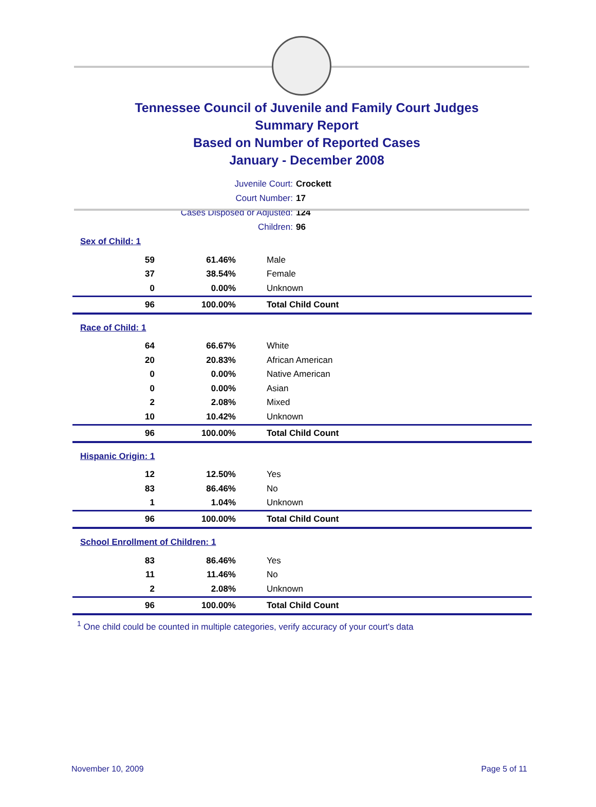Tennessee Council of Juvenile and Family Court Judges
Summary Report
Based on Number of Reported Cases
January - December 2008
Juvenile Court: Crockett
Court Number: 17
Cases Disposed or Adjusted: 124
Children: 96
| Sex of Child: 1 | | |
| 59 | 61.46% | Male |
| 37 | 38.54% | Female |
| 0 | 0.00% | Unknown |
| 96 | 100.00% | Total Child Count |
| Race of Child: 1 | | |
| 64 | 66.67% | White |
| 20 | 20.83% | African American |
| 0 | 0.00% | Native American |
| 0 | 0.00% | Asian |
| 2 | 2.08% | Mixed |
| 10 | 10.42% | Unknown |
| 96 | 100.00% | Total Child Count |
| Hispanic Origin: 1 | | |
| 12 | 12.50% | Yes |
| 83 | 86.46% | No |
| 1 | 1.04% | Unknown |
| 96 | 100.00% | Total Child Count |
| School Enrollment of Children: 1 | | |
| 83 | 86.46% | Yes |
| 11 | 11.46% | No |
| 2 | 2.08% | Unknown |
| 96 | 100.00% | Total Child Count |
<sup>1</sup> One child could be counted in multiple categories, verify accuracy of your court's data
November 10, 2009 Page 5 of 11